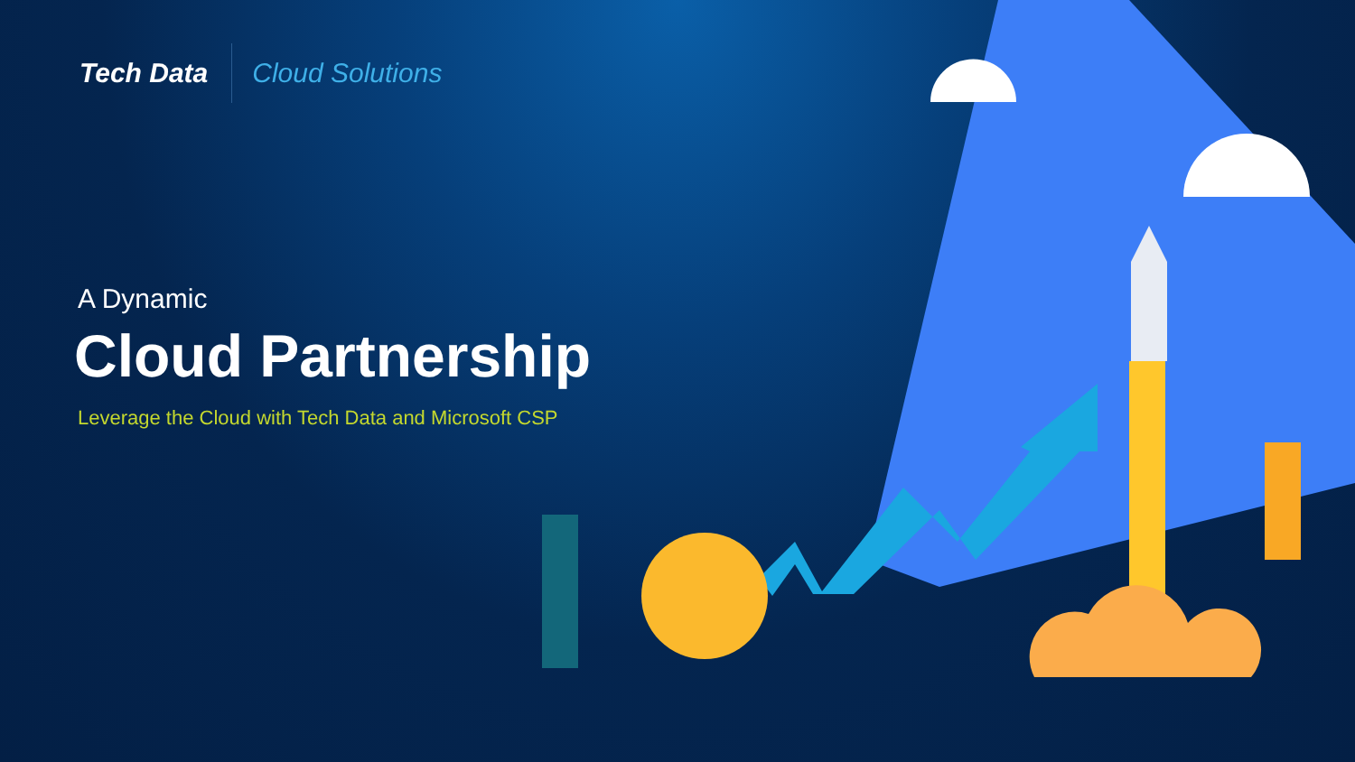Tech Data
Cloud Solutions
A Dynamic
Cloud Partnership
Leverage the Cloud with Tech Data and Microsoft CSP